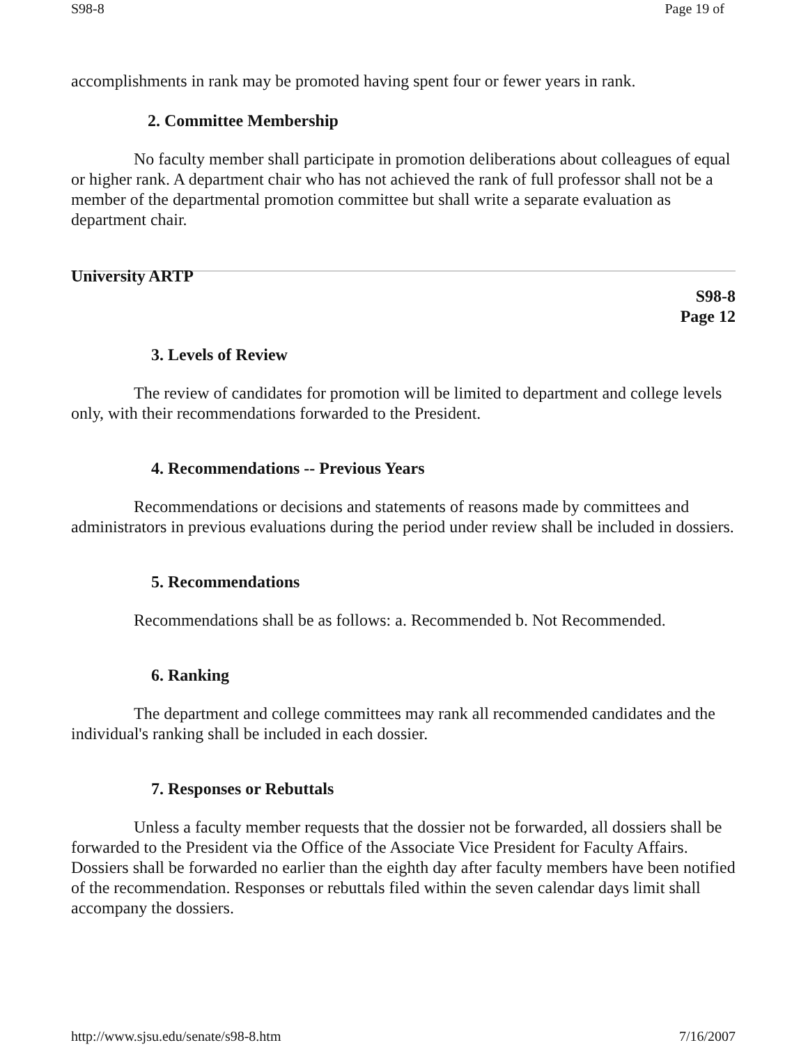S98-8 Page 19 of
accomplishments in rank may be promoted having spent four or fewer years in rank.
2. Committee Membership
No faculty member shall participate in promotion deliberations about colleagues of equal or higher rank. A department chair who has not achieved the rank of full professor shall not be a member of the departmental promotion committee but shall write a separate evaluation as department chair.
University ARTP
S98-8
Page 12
3. Levels of Review
The review of candidates for promotion will be limited to department and college levels only, with their recommendations forwarded to the President.
4. Recommendations -- Previous Years
Recommendations or decisions and statements of reasons made by committees and administrators in previous evaluations during the period under review shall be included in dossiers.
5. Recommendations
Recommendations shall be as follows: a. Recommended b. Not Recommended.
6. Ranking
The department and college committees may rank all recommended candidates and the individual's ranking shall be included in each dossier.
7. Responses or Rebuttals
Unless a faculty member requests that the dossier not be forwarded, all dossiers shall be forwarded to the President via the Office of the Associate Vice President for Faculty Affairs. Dossiers shall be forwarded no earlier than the eighth day after faculty members have been notified of the recommendation. Responses or rebuttals filed within the seven calendar days limit shall accompany the dossiers.
http://www.sjsu.edu/senate/s98-8.htm 7/16/2007